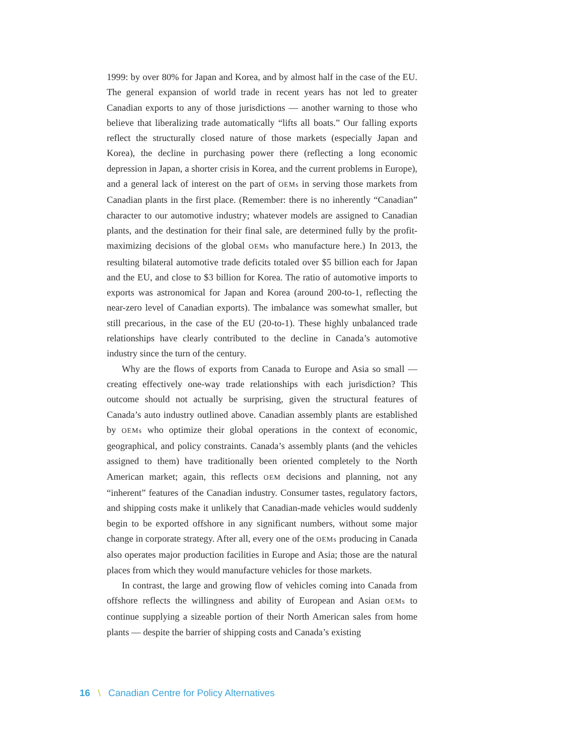1999: by over 80% for Japan and Korea, and by almost half in the case of the EU. The general expansion of world trade in recent years has not led to greater Canadian exports to any of those jurisdictions — another warning to those who believe that liberalizing trade automatically “lifts all boats.” Our falling exports reflect the structurally closed nature of those markets (especially Japan and Korea), the decline in purchasing power there (reflecting a long economic depression in Japan, a shorter crisis in Korea, and the current problems in Europe), and a general lack of interest on the part of OEMs in serving those markets from Canadian plants in the first place. (Remember: there is no inherently “Canadian” character to our automotive industry; whatever models are assigned to Canadian plants, and the destination for their final sale, are determined fully by the profit-maximizing decisions of the global OEMs who manufacture here.) In 2013, the resulting bilateral automotive trade deficits totaled over $5 billion each for Japan and the EU, and close to $3 billion for Korea. The ratio of automotive imports to exports was astronomical for Japan and Korea (around 200-to-1, reflecting the near-zero level of Canadian exports). The imbalance was somewhat smaller, but still precarious, in the case of the EU (20-to-1). These highly unbalanced trade relationships have clearly contributed to the decline in Canada’s automotive industry since the turn of the century.
Why are the flows of exports from Canada to Europe and Asia so small — creating effectively one-way trade relationships with each jurisdiction? This outcome should not actually be surprising, given the structural features of Canada’s auto industry outlined above. Canadian assembly plants are established by OEMs who optimize their global operations in the context of economic, geographical, and policy constraints. Canada’s assembly plants (and the vehicles assigned to them) have traditionally been oriented completely to the North American market; again, this reflects OEM decisions and planning, not any “inherent” features of the Canadian industry. Consumer tastes, regulatory factors, and shipping costs make it unlikely that Canadian-made vehicles would suddenly begin to be exported offshore in any significant numbers, without some major change in corporate strategy. After all, every one of the OEMs producing in Canada also operates major production facilities in Europe and Asia; those are the natural places from which they would manufacture vehicles for those markets.
In contrast, the large and growing flow of vehicles coming into Canada from offshore reflects the willingness and ability of European and Asian OEMs to continue supplying a sizeable portion of their North American sales from home plants — despite the barrier of shipping costs and Canada’s existing
16 \ Canadian Centre for Policy Alternatives